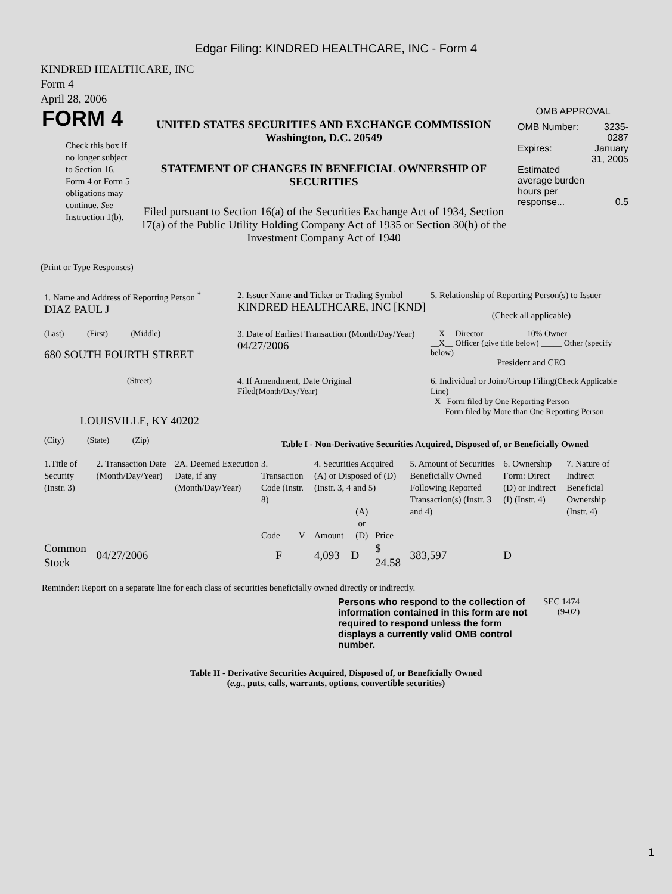Edgar Filing: KINDRED HEALTHCARE, INC - Form 4
KINDRED HEALTHCARE, INC
Form 4
April 28, 2006
| FORM 4 Check this box if no longer subject to Section 16. Form 4 or Form 5 obligations may continue. See Instruction 1(b). | UNITED STATES SECURITIES AND EXCHANGE COMMISSION Washington, D.C. 20549 STATEMENT OF CHANGES IN BENEFICIAL OWNERSHIP OF SECURITIES Filed pursuant to Section 16(a) of the Securities Exchange Act of 1934, Section 17(a) of the Public Utility Holding Company Act of 1935 or Section 30(h) of the Investment Company Act of 1940 | OMB APPROVAL / OMB Number: / 3235-0287 / / Expires: / January 31, 2005 / / Estimated average burden hours per response... / 0.5 / |
(Print or Type Responses)
| 1. Name and Address of Reporting Person <sup>*</sup> DIAZ PAUL J | 2. Issuer Name and Ticker or Trading Symbol KINDRED HEALTHCARE, INC [KND] | 5. Relationship of Reporting Person(s) to Issuer (Check all applicable) |
| (Last) (First) (Middle) 680 SOUTH FOURTH STREET | 3. Date of Earliest Transaction (Month/Day/Year) 04/27/2006 | __X__ Director _____ 10% Owner __X__ Officer (give title below) _____ Other (specify below) President and CEO |
| (Street) LOUISVILLE, KY 40202 | 4. If Amendment, Date Original Filed (Month/Day/Year) | 6. Individual or Joint/Group Filing (Check Applicable Line) _X_ Form filed by One Reporting Person ___ Form filed by More than One Reporting Person |
| (City) (State) (Zip) | Table I - Non-Derivative Securities Acquired, Disposed of, or Beneficially Owned | |
| 1.Title of Security (Instr. 3) | 2. Transaction Date (Month/Day/Year) | 2A. Deemed Execution Date, if any (Month/Day/Year) | 3. Transaction Code (Instr. 8) | | 4. Securities Acquired (A) or Disposed of (D) (Instr. 3, 4 and 5) | | | 5. Amount of Securities Beneficially Owned Following Reported Transaction(s) (Instr. 3 and 4) | 6. Ownership Form: Direct (D) or Indirect (I) (Instr. 4) | 7. Nature of Indirect Beneficial Ownership (Instr. 4) |
| --- | --- | --- | --- | --- | --- | --- | --- | --- | --- | --- |
| | | | Code | V | Amount | (A) or (D) | Price | | | |
| Common Stock | 04/27/2006 | | F | | 4,093 | D | $ 24.58 | 383,597 | D | |
Reminder: Report on a separate line for each class of securities beneficially owned directly or indirectly.
| Persons who respond to the collection of information contained in this form are not required to respond unless the form displays a currently valid OMB control number. | SEC 1474 (9-02) |
Table II - Derivative Securities Acquired, Disposed of, or Beneficially Owned
(e.g., puts, calls, warrants, options, convertible securities)
1